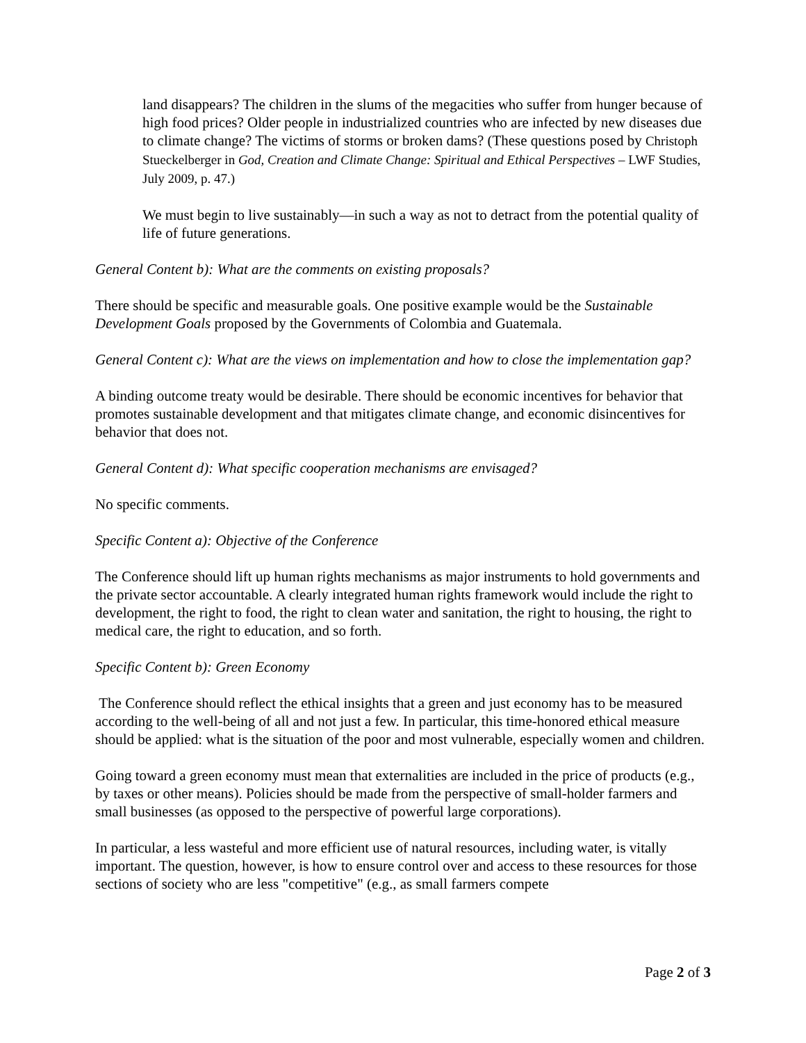land disappears? The children in the slums of the megacities who suffer from hunger because of high food prices? Older people in industrialized countries who are infected by new diseases due to climate change? The victims of storms or broken dams? (These questions posed by Christoph Stueckelberger in God, Creation and Climate Change: Spiritual and Ethical Perspectives – LWF Studies, July 2009, p. 47.)
We must begin to live sustainably—in such a way as not to detract from the potential quality of life of future generations.
General Content b): What are the comments on existing proposals?
There should be specific and measurable goals. One positive example would be the Sustainable Development Goals proposed by the Governments of Colombia and Guatemala.
General Content c): What are the views on implementation and how to close the implementation gap?
A binding outcome treaty would be desirable. There should be economic incentives for behavior that promotes sustainable development and that mitigates climate change, and economic disincentives for behavior that does not.
General Content d): What specific cooperation mechanisms are envisaged?
No specific comments.
Specific Content a): Objective of the Conference
The Conference should lift up human rights mechanisms as major instruments to hold governments and the private sector accountable. A clearly integrated human rights framework would include the right to development, the right to food, the right to clean water and sanitation, the right to housing, the right to medical care, the right to education, and so forth.
Specific Content b): Green Economy
The Conference should reflect the ethical insights that a green and just economy has to be measured according to the well-being of all and not just a few. In particular, this time-honored ethical measure should be applied: what is the situation of the poor and most vulnerable, especially women and children.
Going toward a green economy must mean that externalities are included in the price of products (e.g., by taxes or other means). Policies should be made from the perspective of small-holder farmers and small businesses (as opposed to the perspective of powerful large corporations).
In particular, a less wasteful and more efficient use of natural resources, including water, is vitally important. The question, however, is how to ensure control over and access to these resources for those sections of society who are less "competitive" (e.g., as small farmers compete
Page 2 of 3